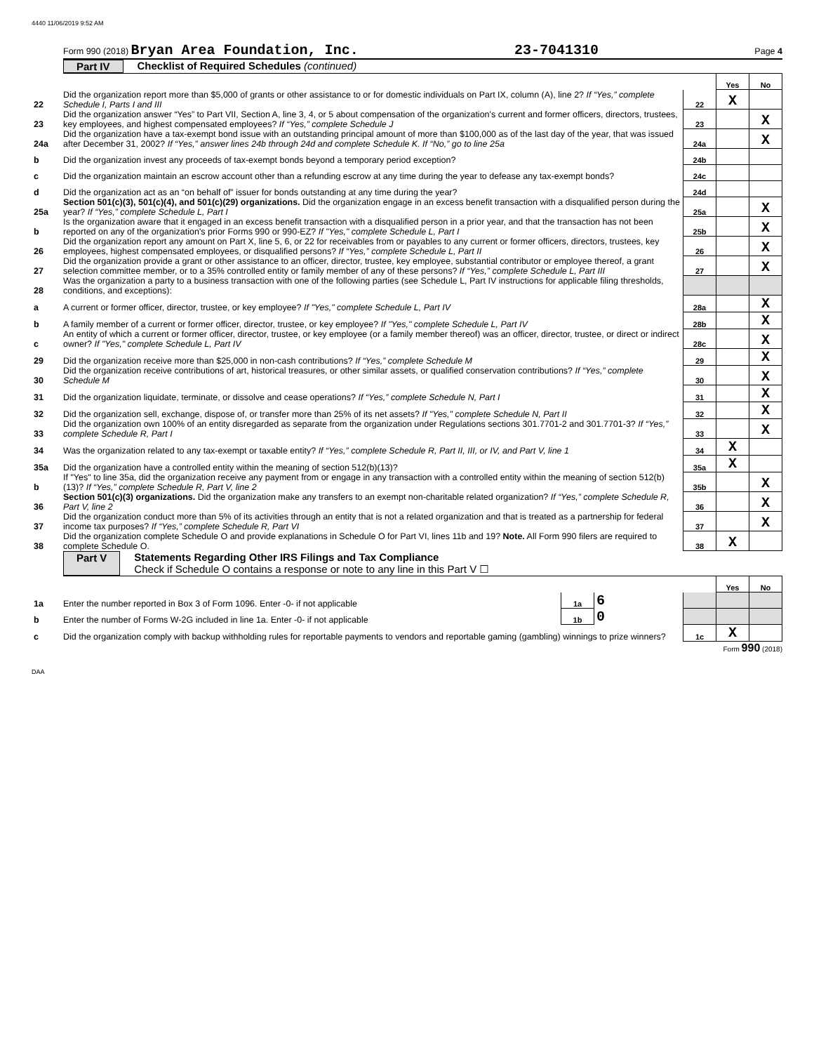4440 11/06/2019 9:52 AM
Form 990 (2018) Bryan Area Foundation, Inc. 23-7041310 Page 4
Part IV Checklist of Required Schedules (continued)
| | | | Yes | No |
| 22 | Did the organization report more than $5,000 of grants or other assistance to or for domestic individuals on Part IX, column (A), line 2? If “Yes,” complete Schedule I, Parts I and III | 22 | X | |
| 23 | Did the organization answer “Yes” to Part VII, Section A, line 3, 4, or 5 about compensation of the organization's current and former officers, directors, trustees, key employees, and highest compensated employees? If “Yes,” complete Schedule J | 23 | | X |
| 24a | Did the organization have a tax-exempt bond issue with an outstanding principal amount of more than $100,000 as of the last day of the year, that was issued after December 31, 2002? If “Yes,” answer lines 24b through 24d and complete Schedule K. If “No,” go to line 25a | 24a | | X |
| b | Did the organization invest any proceeds of tax-exempt bonds beyond a temporary period exception? | 24b | | |
| c | Did the organization maintain an escrow account other than a refunding escrow at any time during the year to defease any tax-exempt bonds? | 24c | | |
| d | Did the organization act as an “on behalf of” issuer for bonds outstanding at any time during the year? | 24d | | |
| 25a | Section 501(c)(3), 501(c)(4), and 501(c)(29) organizations. Did the organization engage in an excess benefit transaction with a disqualified person during the year? If “Yes,” complete Schedule L, Part I | 25a | | X |
| b | Is the organization aware that it engaged in an excess benefit transaction with a disqualified person in a prior year, and that the transaction has not been reported on any of the organization's prior Forms 990 or 990-EZ? If "Yes," complete Schedule L, Part I | 25b | | X |
| 26 | Did the organization report any amount on Part X, line 5, 6, or 22 for receivables from or payables to any current or former officers, directors, trustees, key employees, highest compensated employees, or disqualified persons? If “Yes,” complete Schedule L, Part II | 26 | | X |
| 27 | Did the organization provide a grant or other assistance to an officer, director, trustee, key employee, substantial contributor or employee thereof, a grant selection committee member, or to a 35% controlled entity or family member of any of these persons? If “Yes,” complete Schedule L, Part III | 27 | | X |
| 28 | Was the organization a party to a business transaction with one of the following parties (see Schedule L, Part IV instructions for applicable filing thresholds, conditions, and exceptions): | | | |
| a | A current or former officer, director, trustee, or key employee? If "Yes," complete Schedule L, Part IV | 28a | | X |
| b | A family member of a current or former officer, director, trustee, or key employee? If "Yes," complete Schedule L, Part IV | 28b | | X |
| c | An entity of which a current or former officer, director, trustee, or key employee (or a family member thereof) was an officer, director, trustee, or direct or indirect owner? If "Yes," complete Schedule L, Part IV | 28c | | X |
| 29 | Did the organization receive more than $25,000 in non-cash contributions? If “Yes,” complete Schedule M | 29 | | X |
| 30 | Did the organization receive contributions of art, historical treasures, or other similar assets, or qualified conservation contributions? If “Yes,” complete Schedule M | 30 | | X |
| 31 | Did the organization liquidate, terminate, or dissolve and cease operations? If “Yes,” complete Schedule N, Part I | 31 | | X |
| 32 | Did the organization sell, exchange, dispose of, or transfer more than 25% of its net assets? If "Yes," complete Schedule N, Part II | 32 | | X |
| 33 | Did the organization own 100% of an entity disregarded as separate from the organization under Regulations sections 301.7701-2 and 301.7701-3? If “Yes,” complete Schedule R, Part I | 33 | | X |
| 34 | Was the organization related to any tax-exempt or taxable entity? If “Yes,” complete Schedule R, Part II, III, or IV, and Part V, line 1 | 34 | X | |
| 35a | Did the organization have a controlled entity within the meaning of section 512(b)(13)? | 35a | X | |
| b | If "Yes" to line 35a, did the organization receive any payment from or engage in any transaction with a controlled entity within the meaning of section 512(b)(13)? If “Yes,” complete Schedule R, Part V, line 2 | 35b | | X |
| 36 | Section 501(c)(3) organizations. Did the organization make any transfers to an exempt non-charitable related organization? If “Yes,” complete Schedule R, Part V, line 2 | 36 | | X |
| 37 | Did the organization conduct more than 5% of its activities through an entity that is not a related organization and that is treated as a partnership for federal income tax purposes? If “Yes,” complete Schedule R, Part VI | 37 | | X |
| 38 | Did the organization complete Schedule O and provide explanations in Schedule O for Part VI, lines 11b and 19? Note. All Form 990 filers are required to complete Schedule O. | 38 | X | |
Part V Statements Regarding Other IRS Filings and Tax Compliance
Check if Schedule O contains a response or note to any line in this Part V ☐
| | | | | | Yes | No |
| 1a | Enter the number reported in Box 3 of Form 1096. Enter -0- if not applicable | 1a | 6 | | | |
| b | Enter the number of Forms W-2G included in line 1a. Enter -0- if not applicable | 1b | 0 | | | |
| c | Did the organization comply with backup withholding rules for reportable payments to vendors and reportable gaming (gambling) winnings to prize winners? | | | 1c | X | |
Form 990 (2018)
DAA